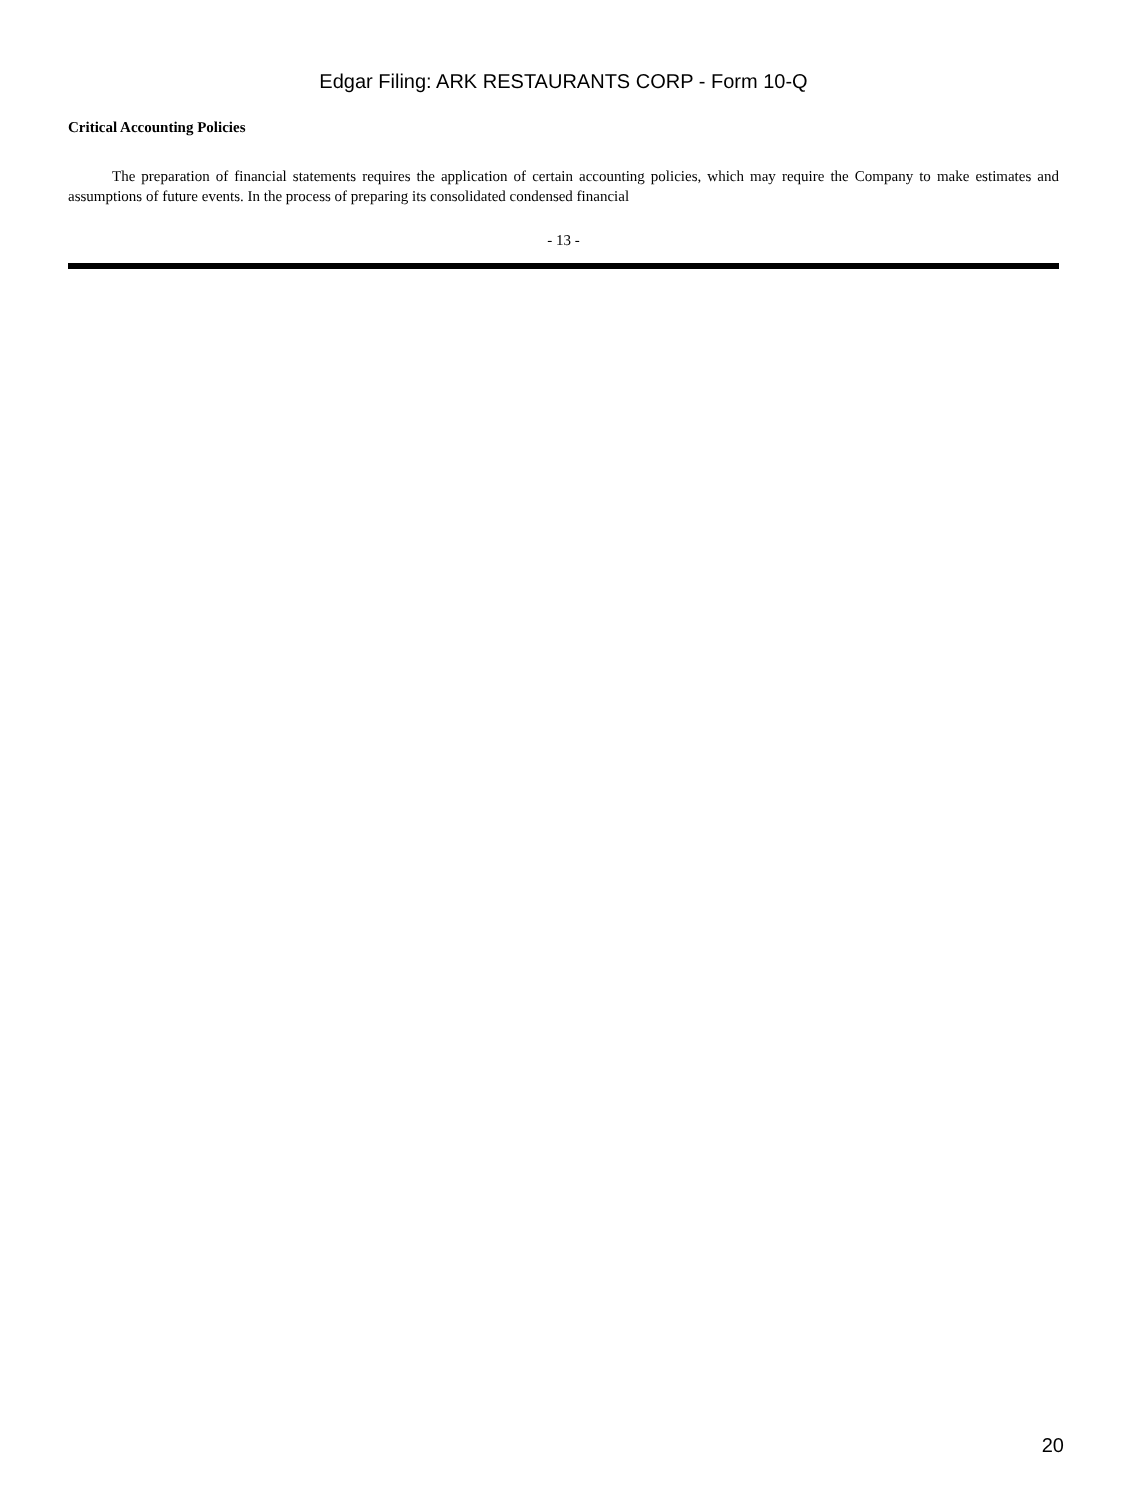Edgar Filing: ARK RESTAURANTS CORP - Form 10-Q
Critical Accounting Policies
The preparation of financial statements requires the application of certain accounting policies, which may require the Company to make estimates and assumptions of future events. In the process of preparing its consolidated condensed financial
- 13 -
20